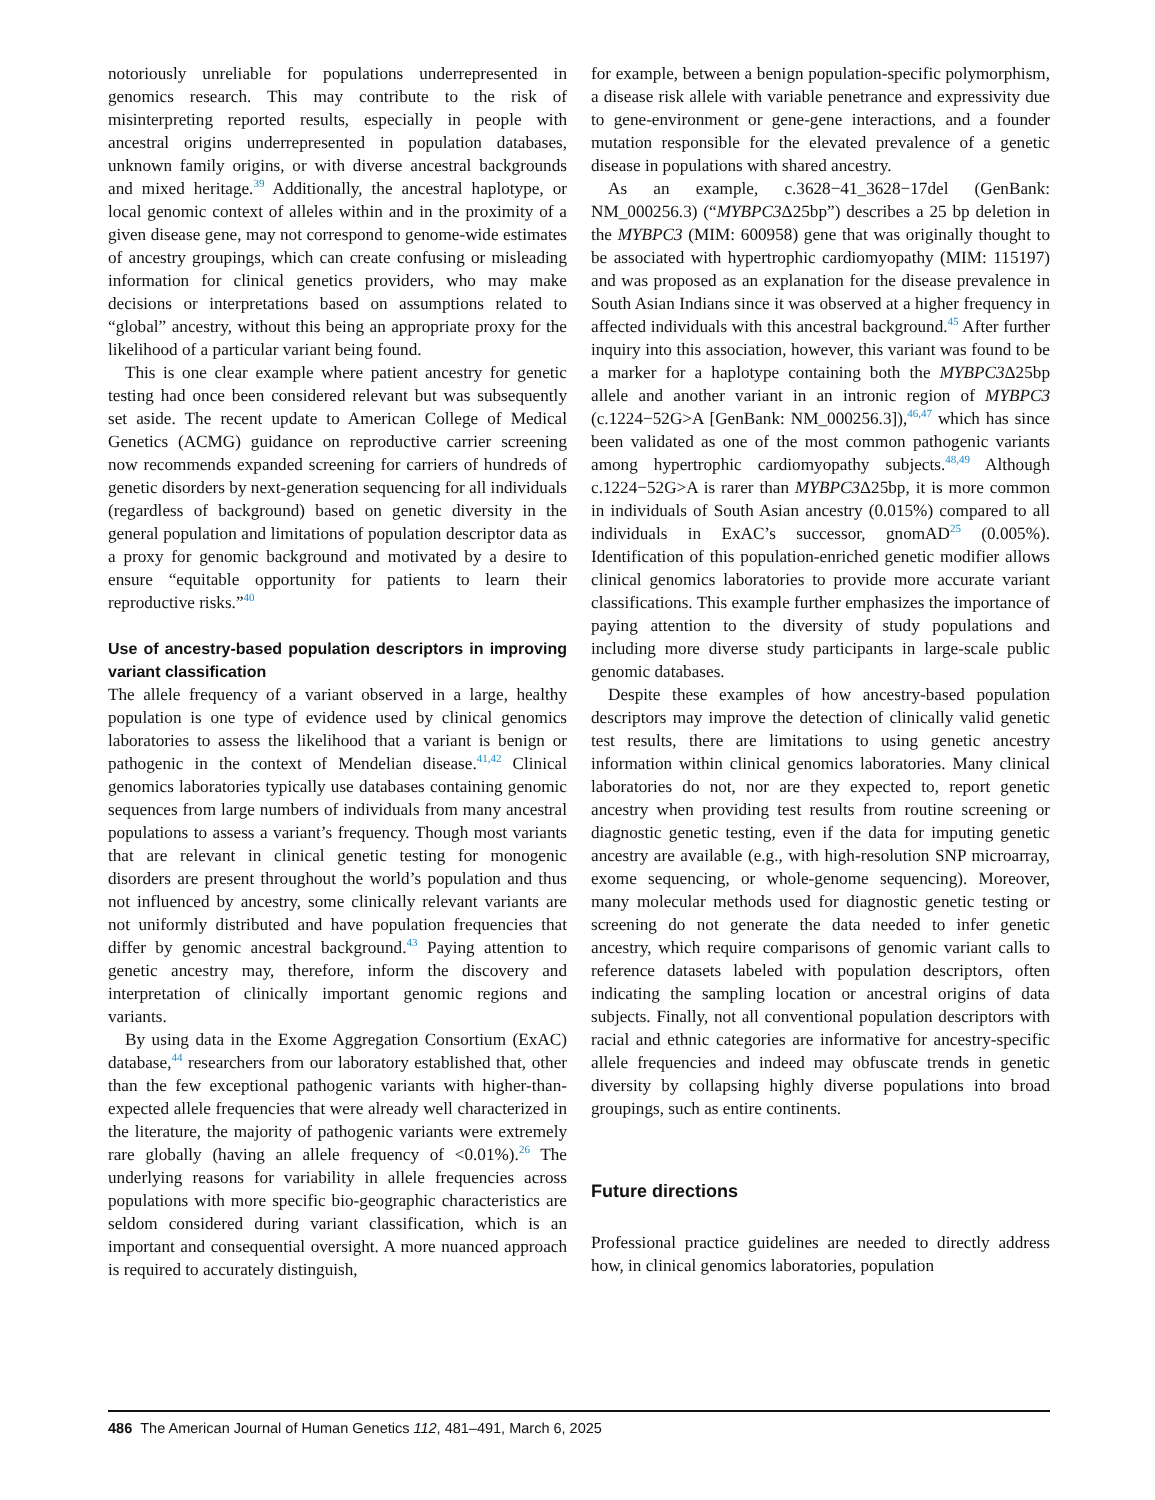notoriously unreliable for populations underrepresented in genomics research. This may contribute to the risk of misinterpreting reported results, especially in people with ancestral origins underrepresented in population databases, unknown family origins, or with diverse ancestral backgrounds and mixed heritage.<sup>39</sup> Additionally, the ancestral haplotype, or local genomic context of alleles within and in the proximity of a given disease gene, may not correspond to genome-wide estimates of ancestry groupings, which can create confusing or misleading information for clinical genetics providers, who may make decisions or interpretations based on assumptions related to “global” ancestry, without this being an appropriate proxy for the likelihood of a particular variant being found.
This is one clear example where patient ancestry for genetic testing had once been considered relevant but was subsequently set aside. The recent update to American College of Medical Genetics (ACMG) guidance on reproductive carrier screening now recommends expanded screening for carriers of hundreds of genetic disorders by next-generation sequencing for all individuals (regardless of background) based on genetic diversity in the general population and limitations of population descriptor data as a proxy for genomic background and motivated by a desire to ensure “equitable opportunity for patients to learn their reproductive risks.”<sup>40</sup>
Use of ancestry-based population descriptors in improving variant classification
The allele frequency of a variant observed in a large, healthy population is one type of evidence used by clinical genomics laboratories to assess the likelihood that a variant is benign or pathogenic in the context of Mendelian disease.<sup>41,42</sup> Clinical genomics laboratories typically use databases containing genomic sequences from large numbers of individuals from many ancestral populations to assess a variant’s frequency. Though most variants that are relevant in clinical genetic testing for monogenic disorders are present throughout the world’s population and thus not influenced by ancestry, some clinically relevant variants are not uniformly distributed and have population frequencies that differ by genomic ancestral background.<sup>43</sup> Paying attention to genetic ancestry may, therefore, inform the discovery and interpretation of clinically important genomic regions and variants.
By using data in the Exome Aggregation Consortium (ExAC) database,<sup>44</sup> researchers from our laboratory established that, other than the few exceptional pathogenic variants with higher-than-expected allele frequencies that were already well characterized in the literature, the majority of pathogenic variants were extremely rare globally (having an allele frequency of <0.01%).<sup>26</sup> The underlying reasons for variability in allele frequencies across populations with more specific bio-geographic characteristics are seldom considered during variant classification, which is an important and consequential oversight. A more nuanced approach is required to accurately distinguish,
for example, between a benign population-specific polymorphism, a disease risk allele with variable penetrance and expressivity due to gene-environment or gene-gene interactions, and a founder mutation responsible for the elevated prevalence of a genetic disease in populations with shared ancestry.
As an example, c.3628−41_3628−17del (GenBank: NM_000256.3) (“MYBPC3 Δ25bp”) describes a 25 bp deletion in the MYBPC3 (MIM: 600958) gene that was originally thought to be associated with hypertrophic cardiomyopathy (MIM: 115197) and was proposed as an explanation for the disease prevalence in South Asian Indians since it was observed at a higher frequency in affected individuals with this ancestral background.<sup>45</sup> After further inquiry into this association, however, this variant was found to be a marker for a haplotype containing both the MYBPC3 Δ25bp allele and another variant in an intronic region of MYBPC3 (c.1224−52G>A [GenBank: NM_000256.3]),<sup>46,47</sup> which has since been validated as one of the most common pathogenic variants among hypertrophic cardiomyopathy subjects.<sup>48,49</sup> Although c.1224−52G>A is rarer than MYBPC3 Δ25bp, it is more common in individuals of South Asian ancestry (0.015%) compared to all individuals in ExAC’s successor, gnomAD<sup>25</sup> (0.005%). Identification of this population-enriched genetic modifier allows clinical genomics laboratories to provide more accurate variant classifications. This example further emphasizes the importance of paying attention to the diversity of study populations and including more diverse study participants in large-scale public genomic databases.
Despite these examples of how ancestry-based population descriptors may improve the detection of clinically valid genetic test results, there are limitations to using genetic ancestry information within clinical genomics laboratories. Many clinical laboratories do not, nor are they expected to, report genetic ancestry when providing test results from routine screening or diagnostic genetic testing, even if the data for imputing genetic ancestry are available (e.g., with high-resolution SNP microarray, exome sequencing, or whole-genome sequencing). Moreover, many molecular methods used for diagnostic genetic testing or screening do not generate the data needed to infer genetic ancestry, which require comparisons of genomic variant calls to reference datasets labeled with population descriptors, often indicating the sampling location or ancestral origins of data subjects. Finally, not all conventional population descriptors with racial and ethnic categories are informative for ancestry-specific allele frequencies and indeed may obfuscate trends in genetic diversity by collapsing highly diverse populations into broad groupings, such as entire continents.
Future directions
Professional practice guidelines are needed to directly address how, in clinical genomics laboratories, population
486 The American Journal of Human Genetics 112, 481–491, March 6, 2025